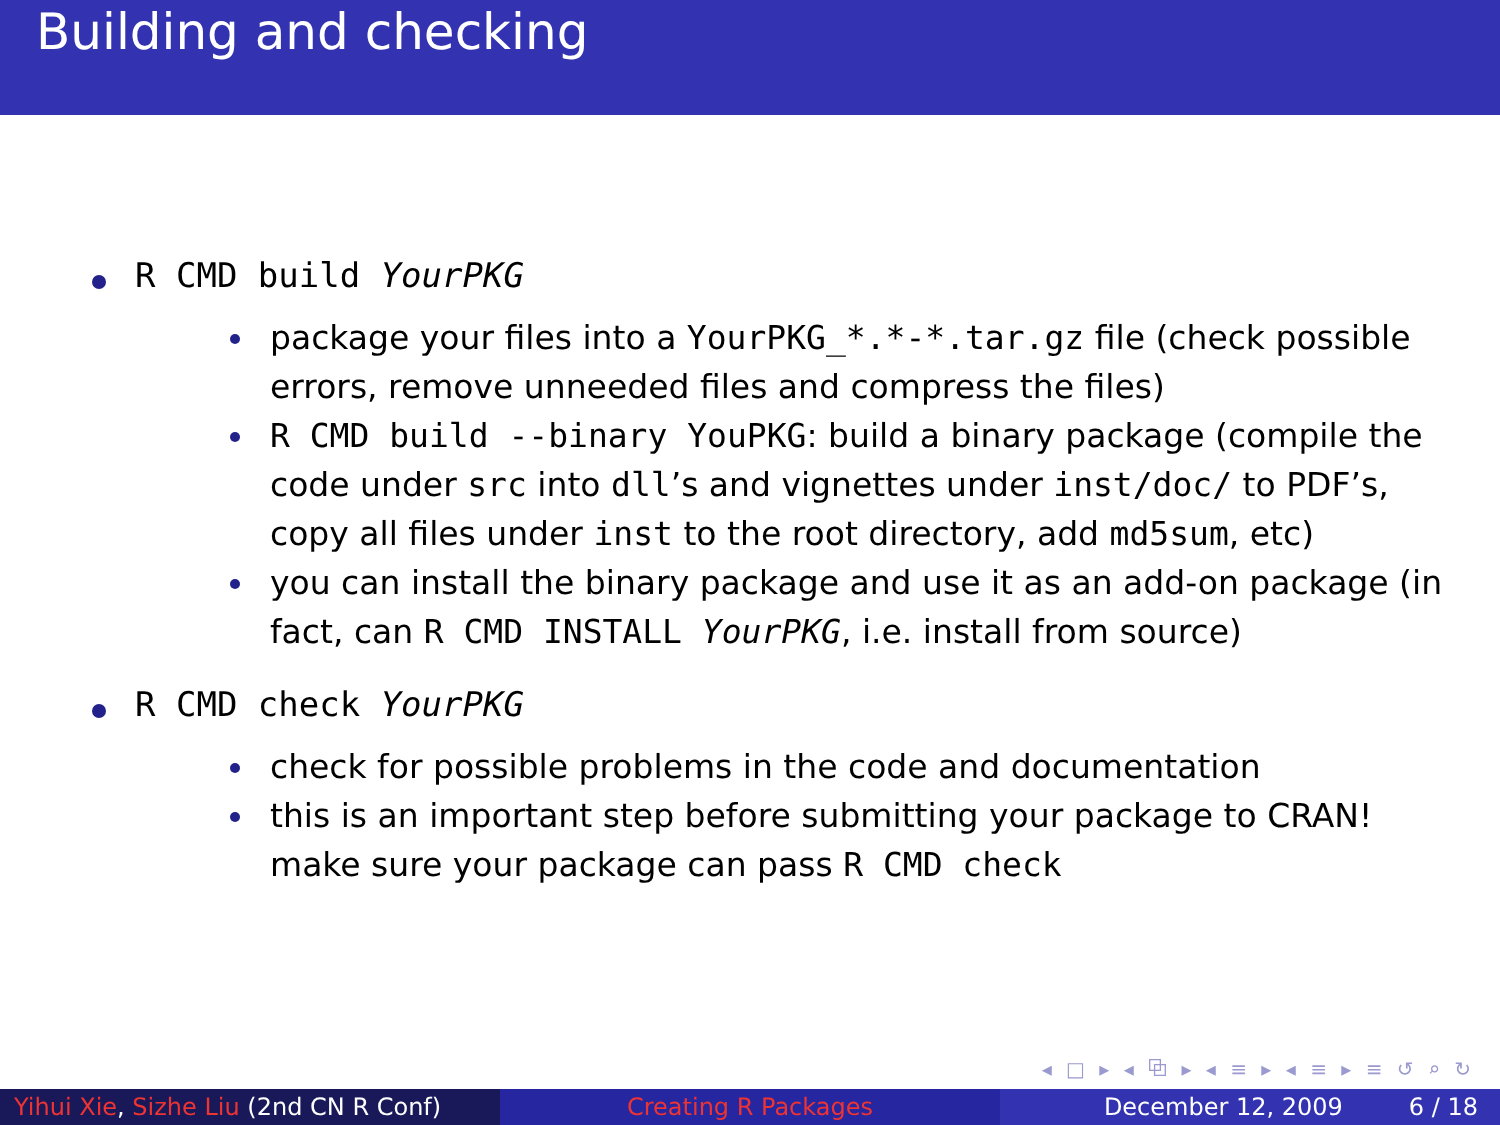Building and checking
R CMD build YourPKG
package your files into a YourPKG_*.*-*.tar.gz file (check possible errors, remove unneeded files and compress the files)
R CMD build --binary YouPKG: build a binary package (compile the code under src into dll’s and vignettes under inst/doc/ to PDF’s, copy all files under inst to the root directory, add md5sum, etc)
you can install the binary package and use it as an add-on package (in fact, can R CMD INSTALL YourPKG, i.e. install from source)
R CMD check YourPKG
check for possible problems in the code and documentation
this is an important step before submitting your package to CRAN! make sure your package can pass R CMD check
◂ □ ▸ ◂ ⧉ ▸ ◂ ≡ ▸ ◂ ≡ ▸ ≡ ↺ ⌕ ↻
Yihui Xie, Sizhe Liu (2nd CN R Conf)
Creating R Packages December 12, 2009 6 / 18